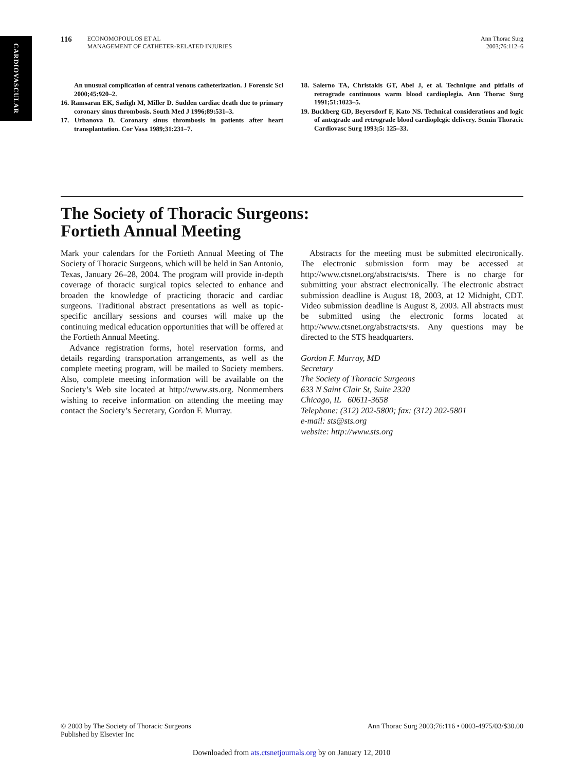CARDIOVASCULAR
116
ECONOMOPOULOS ET AL
MANAGEMENT OF CATHETER-RELATED INJURIES
Ann Thorac Surg
2003;76:112–6
An unusual complication of central venous catheterization. J Forensic Sci 2000;45:920–2.
16. Ramsaran EK, Sadigh M, Miller D. Sudden cardiac death due to primary coronary sinus thrombosis. South Med J 1996;89:531–3.
17. Urbanova D. Coronary sinus thrombosis in patients after heart transplantation. Cor Vasa 1989;31:231–7.
18. Salerno TA, Christakis GT, Abel J, et al. Technique and pitfalls of retrograde continuous warm blood cardioplegia. Ann Thorac Surg 1991;51:1023–5.
19. Buckberg GD, Beyersdorf F, Kato NS. Technical considerations and logic of antegrade and retrograde blood cardioplegic delivery. Semin Thoracic Cardiovasc Surg 1993;5: 125–33.
The Society of Thoracic Surgeons:
Fortieth Annual Meeting
Mark your calendars for the Fortieth Annual Meeting of The Society of Thoracic Surgeons, which will be held in San Antonio, Texas, January 26–28, 2004. The program will provide in-depth coverage of thoracic surgical topics selected to enhance and broaden the knowledge of practicing thoracic and cardiac surgeons. Traditional abstract presentations as well as topic-specific ancillary sessions and courses will make up the continuing medical education opportunities that will be offered at the Fortieth Annual Meeting.
Advance registration forms, hotel reservation forms, and details regarding transportation arrangements, as well as the complete meeting program, will be mailed to Society members. Also, complete meeting information will be available on the Society’s Web site located at http://www.sts.org. Nonmembers wishing to receive information on attending the meeting may contact the Society’s Secretary, Gordon F. Murray.
Abstracts for the meeting must be submitted electronically. The electronic submission form may be accessed at http://www.ctsnet.org/abstracts/sts. There is no charge for submitting your abstract electronically. The electronic abstract submission deadline is August 18, 2003, at 12 Midnight, CDT. Video submission deadline is August 8, 2003. All abstracts must be submitted using the electronic forms located at http://www.ctsnet.org/abstracts/sts. Any questions may be directed to the STS headquarters.
Gordon F. Murray, MD
Secretary
The Society of Thoracic Surgeons
633 N Saint Clair St, Suite 2320
Chicago, IL 60611-3658
Telephone: (312) 202-5800; fax: (312) 202-5801
e-mail: sts@sts.org
website: http://www.sts.org
© 2003 by The Society of Thoracic Surgeons
Published by Elsevier Inc
Ann Thorac Surg 2003;76:116 • 0003-4975/03/$30.00
Downloaded from ats.ctsnetjournals.org by on January 12, 2010